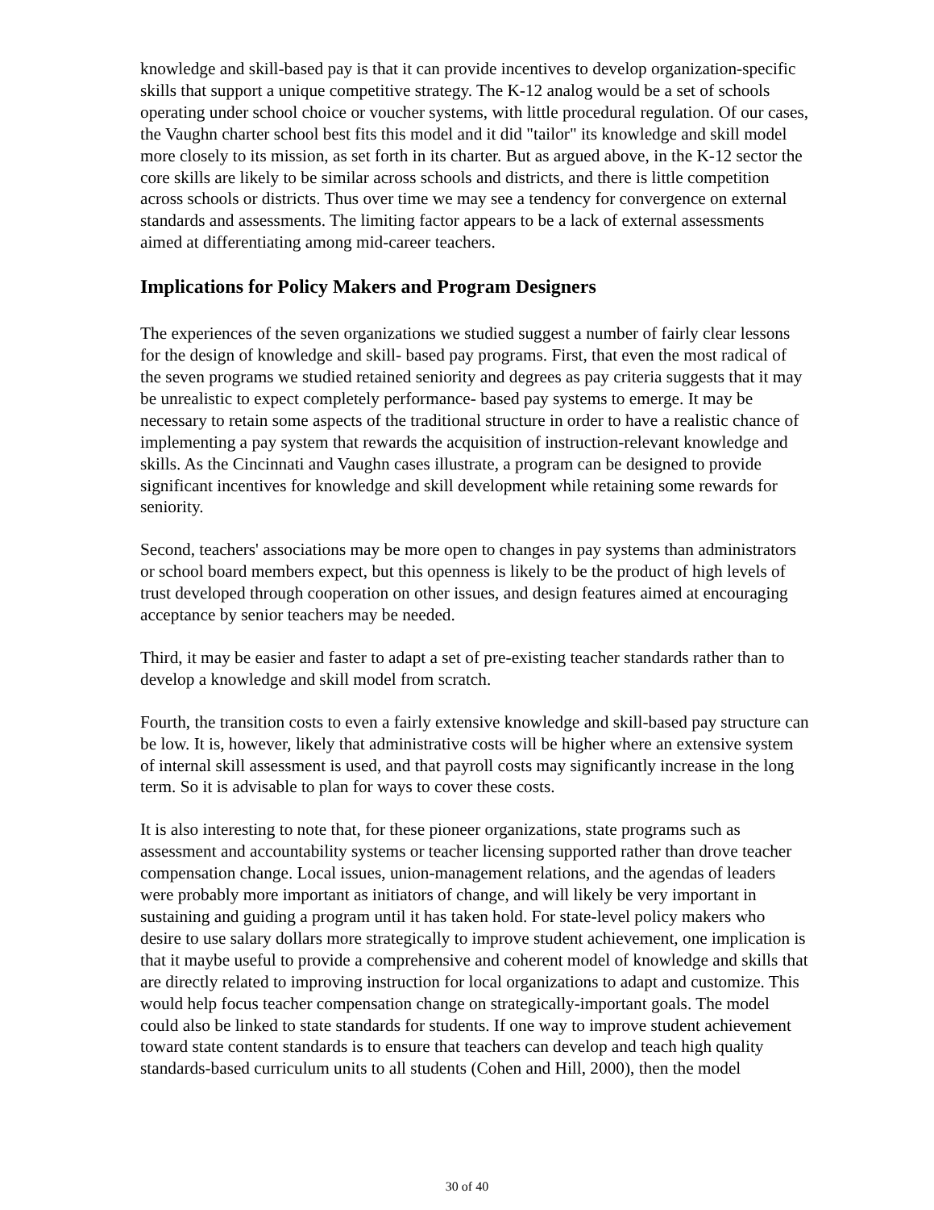knowledge and skill-based pay is that it can provide incentives to develop organization-specific skills that support a unique competitive strategy. The K-12 analog would be a set of schools operating under school choice or voucher systems, with little procedural regulation. Of our cases, the Vaughn charter school best fits this model and it did "tailor" its knowledge and skill model more closely to its mission, as set forth in its charter. But as argued above, in the K-12 sector the core skills are likely to be similar across schools and districts, and there is little competition across schools or districts. Thus over time we may see a tendency for convergence on external standards and assessments. The limiting factor appears to be a lack of external assessments aimed at differentiating among mid-career teachers.
Implications for Policy Makers and Program Designers
The experiences of the seven organizations we studied suggest a number of fairly clear lessons for the design of knowledge and skill- based pay programs. First, that even the most radical of the seven programs we studied retained seniority and degrees as pay criteria suggests that it may be unrealistic to expect completely performance- based pay systems to emerge. It may be necessary to retain some aspects of the traditional structure in order to have a realistic chance of implementing a pay system that rewards the acquisition of instruction-relevant knowledge and skills. As the Cincinnati and Vaughn cases illustrate, a program can be designed to provide significant incentives for knowledge and skill development while retaining some rewards for seniority.
Second, teachers' associations may be more open to changes in pay systems than administrators or school board members expect, but this openness is likely to be the product of high levels of trust developed through cooperation on other issues, and design features aimed at encouraging acceptance by senior teachers may be needed.
Third, it may be easier and faster to adapt a set of pre-existing teacher standards rather than to develop a knowledge and skill model from scratch.
Fourth, the transition costs to even a fairly extensive knowledge and skill-based pay structure can be low. It is, however, likely that administrative costs will be higher where an extensive system of internal skill assessment is used, and that payroll costs may significantly increase in the long term. So it is advisable to plan for ways to cover these costs.
It is also interesting to note that, for these pioneer organizations, state programs such as assessment and accountability systems or teacher licensing supported rather than drove teacher compensation change. Local issues, union-management relations, and the agendas of leaders were probably more important as initiators of change, and will likely be very important in sustaining and guiding a program until it has taken hold. For state-level policy makers who desire to use salary dollars more strategically to improve student achievement, one implication is that it maybe useful to provide a comprehensive and coherent model of knowledge and skills that are directly related to improving instruction for local organizations to adapt and customize. This would help focus teacher compensation change on strategically-important goals. The model could also be linked to state standards for students. If one way to improve student achievement toward state content standards is to ensure that teachers can develop and teach high quality standards-based curriculum units to all students (Cohen and Hill, 2000), then the model
30 of 40